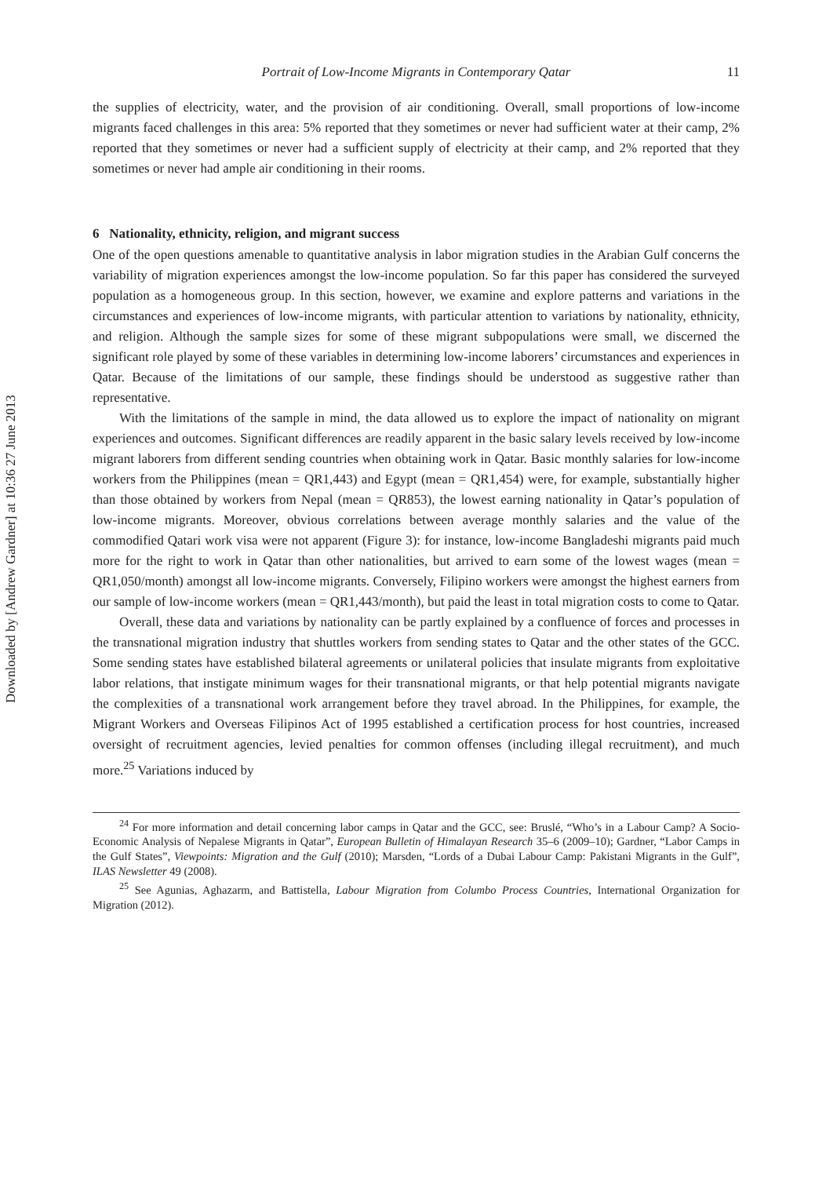Downloaded by [Andrew Gardner] at 10:36 27 June 2013
Portrait of Low-Income Migrants in Contemporary Qatar 11
the supplies of electricity, water, and the provision of air conditioning. Overall, small proportions of low-income migrants faced challenges in this area: 5% reported that they sometimes or never had sufficient water at their camp, 2% reported that they sometimes or never had a sufficient supply of electricity at their camp, and 2% reported that they sometimes or never had ample air conditioning in their rooms.
6 Nationality, ethnicity, religion, and migrant success
One of the open questions amenable to quantitative analysis in labor migration studies in the Arabian Gulf concerns the variability of migration experiences amongst the low-income population. So far this paper has considered the surveyed population as a homogeneous group. In this section, however, we examine and explore patterns and variations in the circumstances and experiences of low-income migrants, with particular attention to variations by nationality, ethnicity, and religion. Although the sample sizes for some of these migrant subpopulations were small, we discerned the significant role played by some of these variables in determining low-income laborers’ circumstances and experiences in Qatar. Because of the limitations of our sample, these findings should be understood as suggestive rather than representative.
With the limitations of the sample in mind, the data allowed us to explore the impact of nationality on migrant experiences and outcomes. Significant differences are readily apparent in the basic salary levels received by low-income migrant laborers from different sending countries when obtaining work in Qatar. Basic monthly salaries for low-income workers from the Philippines (mean = QR1,443) and Egypt (mean = QR1,454) were, for example, substantially higher than those obtained by workers from Nepal (mean = QR853), the lowest earning nationality in Qatar’s population of low-income migrants. Moreover, obvious correlations between average monthly salaries and the value of the commodified Qatari work visa were not apparent (Figure 3): for instance, low-income Bangladeshi migrants paid much more for the right to work in Qatar than other nationalities, but arrived to earn some of the lowest wages (mean = QR1,050/month) amongst all low-income migrants. Conversely, Filipino workers were amongst the highest earners from our sample of low-income workers (mean = QR1,443/month), but paid the least in total migration costs to come to Qatar.
Overall, these data and variations by nationality can be partly explained by a confluence of forces and processes in the transnational migration industry that shuttles workers from sending states to Qatar and the other states of the GCC. Some sending states have established bilateral agreements or unilateral policies that insulate migrants from exploitative labor relations, that instigate minimum wages for their transnational migrants, or that help potential migrants navigate the complexities of a transnational work arrangement before they travel abroad. In the Philippines, for example, the Migrant Workers and Overseas Filipinos Act of 1995 established a certification process for host countries, increased oversight of recruitment agencies, levied penalties for common offenses (including illegal recruitment), and much more.<sup>25</sup> Variations induced by
<sup>24</sup> For more information and detail concerning labor camps in Qatar and the GCC, see: Bruslé, “Who’s in a Labour Camp? A Socio-Economic Analysis of Nepalese Migrants in Qatar”, European Bulletin of Himalayan Research 35–6 (2009–10); Gardner, “Labor Camps in the Gulf States”, Viewpoints: Migration and the Gulf (2010); Marsden, “Lords of a Dubai Labour Camp: Pakistani Migrants in the Gulf”, ILAS Newsletter 49 (2008).
<sup>25</sup> See Agunias, Aghazarm, and Battistella, Labour Migration from Columbo Process Countries, International Organization for Migration (2012).